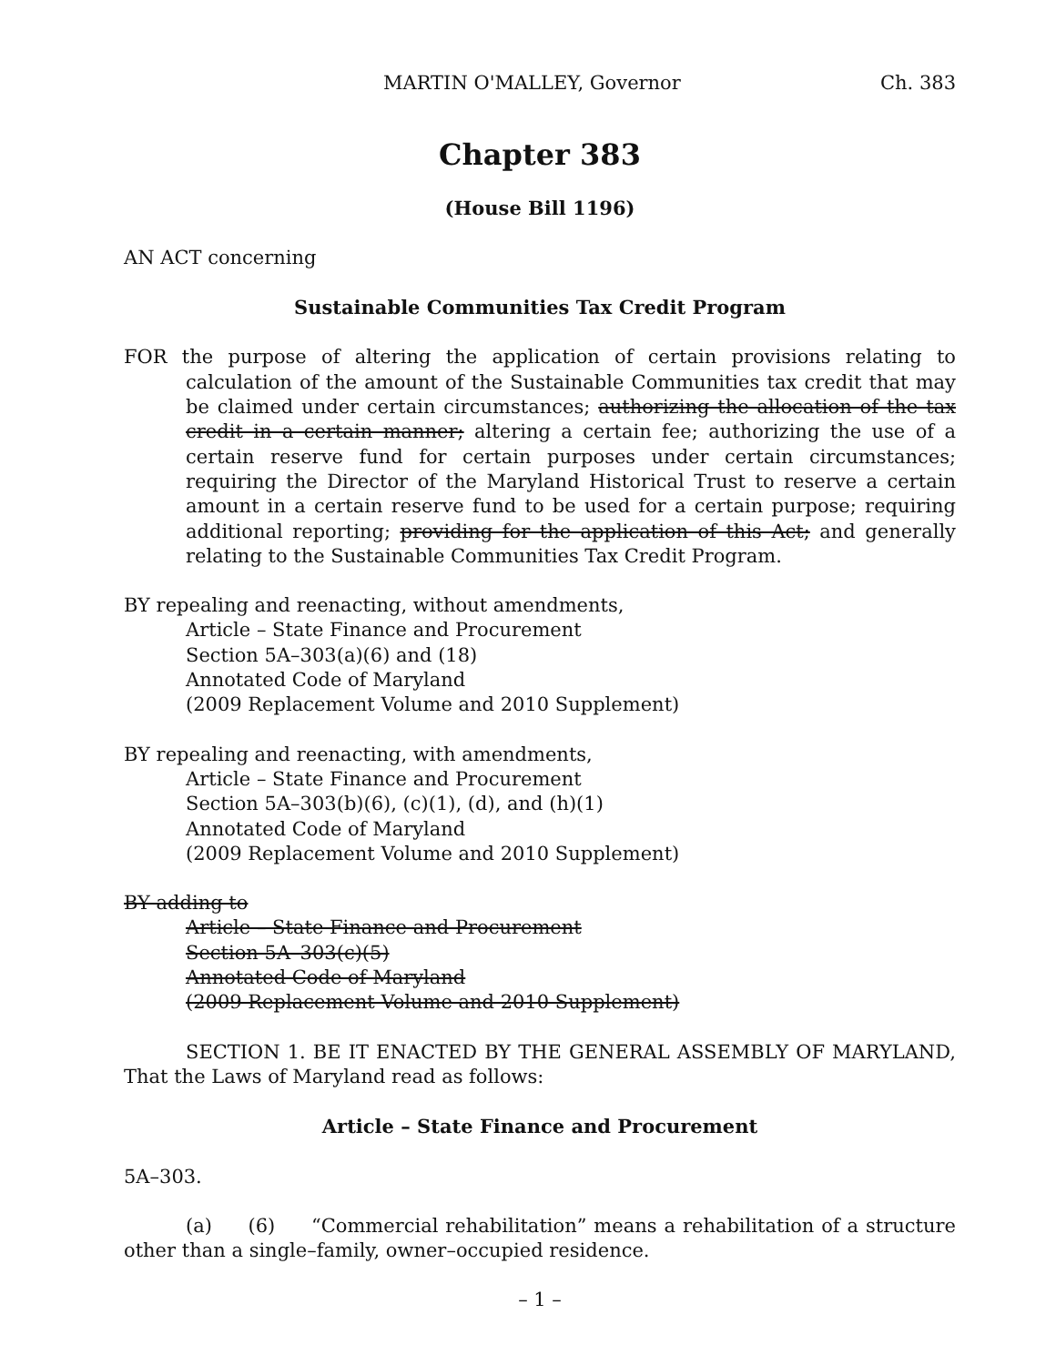MARTIN O'MALLEY, Governor Ch. 383
Chapter 383
(House Bill 1196)
AN ACT concerning
Sustainable Communities Tax Credit Program
FOR the purpose of altering the application of certain provisions relating to calculation of the amount of the Sustainable Communities tax credit that may be claimed under certain circumstances; authorizing the allocation of the tax credit in a certain manner; altering a certain fee; authorizing the use of a certain reserve fund for certain purposes under certain circumstances; requiring the Director of the Maryland Historical Trust to reserve a certain amount in a certain reserve fund to be used for a certain purpose; requiring additional reporting; providing for the application of this Act; and generally relating to the Sustainable Communities Tax Credit Program.
BY repealing and reenacting, without amendments,
Article – State Finance and Procurement
Section 5A–303(a)(6) and (18)
Annotated Code of Maryland
(2009 Replacement Volume and 2010 Supplement)
BY repealing and reenacting, with amendments,
Article – State Finance and Procurement
Section 5A–303(b)(6), (c)(1), (d), and (h)(1)
Annotated Code of Maryland
(2009 Replacement Volume and 2010 Supplement)
BY adding to
Article – State Finance and Procurement
Section 5A–303(c)(5)
Annotated Code of Maryland
(2009 Replacement Volume and 2010 Supplement)
SECTION 1. BE IT ENACTED BY THE GENERAL ASSEMBLY OF MARYLAND, That the Laws of Maryland read as follows:
Article – State Finance and Procurement
5A–303.
(a) (6) “Commercial rehabilitation” means a rehabilitation of a structure other than a single–family, owner–occupied residence.
– 1 –